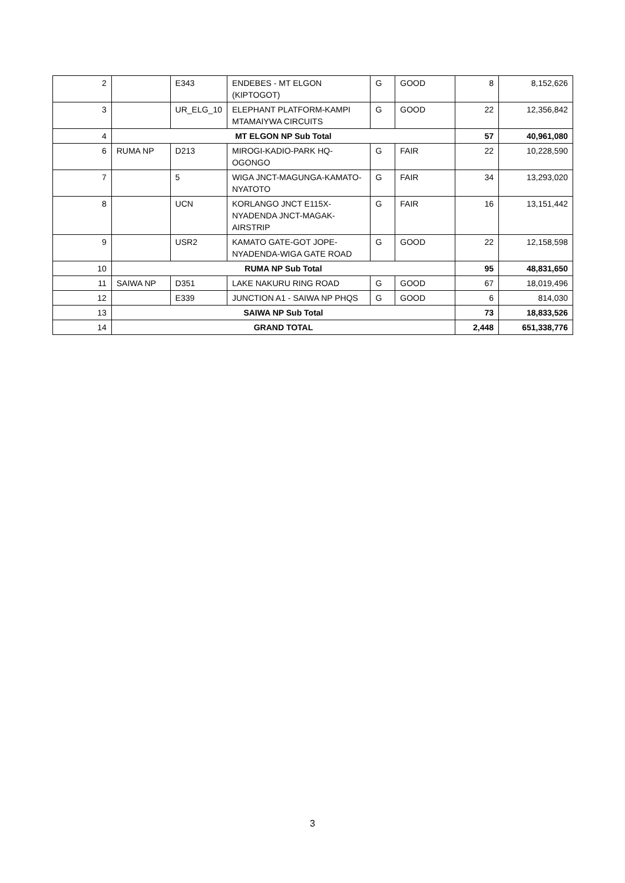| 2 | | E343 | ENDEBES - MT ELGON (KIPTOGOT) | G | GOOD | 8 | 8,152,626 |
| 3 | | UR_ELG_10 | ELEPHANT PLATFORM-KAMPI MTAMAIYWA CIRCUITS | G | GOOD | 22 | 12,356,842 |
| 4 | MT ELGON NP Sub Total | | | | | 57 | 40,961,080 |
| 6 | RUMA NP | D213 | MIROGI-KADIO-PARK HQ-OGONGO | G | FAIR | 22 | 10,228,590 |
| 7 | | 5 | WIGA JNCT-MAGUNGA-KAMATO-NYATOTO | G | FAIR | 34 | 13,293,020 |
| 8 | | UCN | KORLANGO JNCT E115X-NYADENDA JNCT-MAGAK-AIRSTRIP | G | FAIR | 16 | 13,151,442 |
| 9 | | USR2 | KAMATO GATE-GOT JOPE-NYADENDA-WIGA GATE ROAD | G | GOOD | 22 | 12,158,598 |
| 10 | RUMA NP Sub Total | | | | | 95 | 48,831,650 |
| 11 | SAIWA NP | D351 | LAKE NAKURU RING ROAD | G | GOOD | 67 | 18,019,496 |
| 12 | | E339 | JUNCTION A1 - SAIWA NP PHQS | G | GOOD | 6 | 814,030 |
| 13 | SAIWA NP Sub Total | | | | | 73 | 18,833,526 |
| 14 | GRAND TOTAL | | | | | 2,448 | 651,338,776 |
3